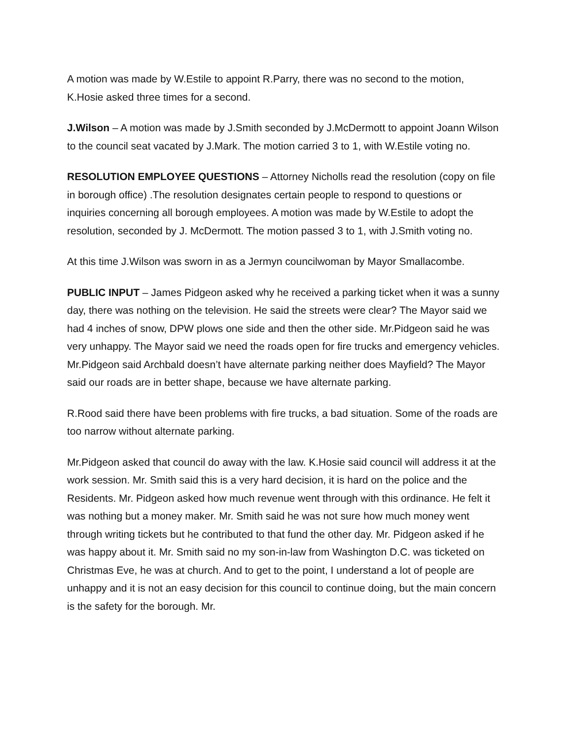A motion was made by W.Estile to appoint R.Parry, there was no second to the motion, K.Hosie asked three times for a second.
J.Wilson – A motion was made by J.Smith seconded by J.McDermott to appoint Joann Wilson to the council seat vacated by J.Mark. The motion carried 3 to 1, with W.Estile voting no.
RESOLUTION EMPLOYEE QUESTIONS – Attorney Nicholls read the resolution (copy on file in borough office) .The resolution designates certain people to respond to questions or inquiries concerning all borough employees. A motion was made by W.Estile to adopt the resolution, seconded by J. McDermott. The motion passed 3 to 1, with J.Smith voting no.
At this time J.Wilson was sworn in as a Jermyn councilwoman by Mayor Smallacombe.
PUBLIC INPUT – James Pidgeon asked why he received a parking ticket when it was a sunny day, there was nothing on the television. He said the streets were clear? The Mayor said we had 4 inches of snow, DPW plows one side and then the other side. Mr.Pidgeon said he was very unhappy. The Mayor said we need the roads open for fire trucks and emergency vehicles. Mr.Pidgeon said Archbald doesn’t have alternate parking neither does Mayfield? The Mayor said our roads are in better shape, because we have alternate parking.
R.Rood said there have been problems with fire trucks, a bad situation. Some of the roads are too narrow without alternate parking.
Mr.Pidgeon asked that council do away with the law. K.Hosie said council will address it at the work session. Mr. Smith said this is a very hard decision, it is hard on the police and the Residents. Mr. Pidgeon asked how much revenue went through with this ordinance. He felt it was nothing but a money maker. Mr. Smith said he was not sure how much money went through writing tickets but he contributed to that fund the other day. Mr. Pidgeon asked if he was happy about it. Mr. Smith said no my son-in-law from Washington D.C. was ticketed on Christmas Eve, he was at church. And to get to the point, I understand a lot of people are unhappy and it is not an easy decision for this council to continue doing, but the main concern is the safety for the borough. Mr.